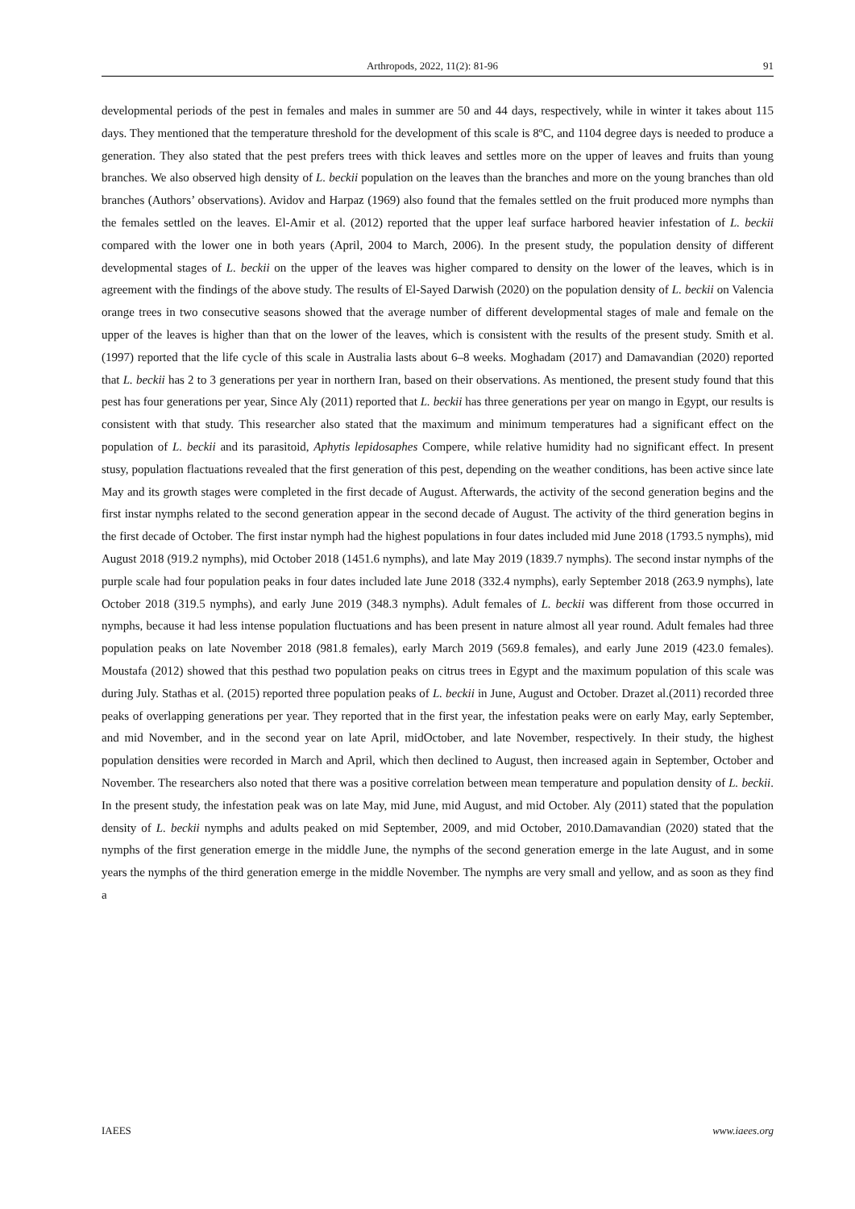Arthropods, 2022, 11(2): 81-96 91
developmental periods of the pest in females and males in summer are 50 and 44 days, respectively, while in winter it takes about 115 days. They mentioned that the temperature threshold for the development of this scale is 8ºC, and 1104 degree days is needed to produce a generation. They also stated that the pest prefers trees with thick leaves and settles more on the upper of leaves and fruits than young branches. We also observed high density of L. beckii population on the leaves than the branches and more on the young branches than old branches (Authors’ observations). Avidov and Harpaz (1969) also found that the females settled on the fruit produced more nymphs than the females settled on the leaves. El-Amir et al. (2012) reported that the upper leaf surface harbored heavier infestation of L. beckii compared with the lower one in both years (April, 2004 to March, 2006). In the present study, the population density of different developmental stages of L. beckii on the upper of the leaves was higher compared to density on the lower of the leaves, which is in agreement with the findings of the above study. The results of El-Sayed Darwish (2020) on the population density of L. beckii on Valencia orange trees in two consecutive seasons showed that the average number of different developmental stages of male and female on the upper of the leaves is higher than that on the lower of the leaves, which is consistent with the results of the present study. Smith et al. (1997) reported that the life cycle of this scale in Australia lasts about 6–8 weeks. Moghadam (2017) and Damavandian (2020) reported that L. beckii has 2 to 3 generations per year in northern Iran, based on their observations. As mentioned, the present study found that this pest has four generations per year, Since Aly (2011) reported that L. beckii has three generations per year on mango in Egypt, our results is consistent with that study. This researcher also stated that the maximum and minimum temperatures had a significant effect on the population of L. beckii and its parasitoid, Aphytis lepidosaphes Compere, while relative humidity had no significant effect. In present stusy, population flactuations revealed that the first generation of this pest, depending on the weather conditions, has been active since late May and its growth stages were completed in the first decade of August. Afterwards, the activity of the second generation begins and the first instar nymphs related to the second generation appear in the second decade of August. The activity of the third generation begins in the first decade of October. The first instar nymph had the highest populations in four dates included mid June 2018 (1793.5 nymphs), mid August 2018 (919.2 nymphs), mid October 2018 (1451.6 nymphs), and late May 2019 (1839.7 nymphs). The second instar nymphs of the purple scale had four population peaks in four dates included late June 2018 (332.4 nymphs), early September 2018 (263.9 nymphs), late October 2018 (319.5 nymphs), and early June 2019 (348.3 nymphs). Adult females of L. beckii was different from those occurred in nymphs, because it had less intense population fluctuations and has been present in nature almost all year round. Adult females had three population peaks on late November 2018 (981.8 females), early March 2019 (569.8 females), and early June 2019 (423.0 females). Moustafa (2012) showed that this pesthad two population peaks on citrus trees in Egypt and the maximum population of this scale was during July. Stathas et al. (2015) reported three population peaks of L. beckii in June, August and October. Drazet al.(2011) recorded three peaks of overlapping generations per year. They reported that in the first year, the infestation peaks were on early May, early September, and mid November, and in the second year on late April, midOctober, and late November, respectively. In their study, the highest population densities were recorded in March and April, which then declined to August, then increased again in September, October and November. The researchers also noted that there was a positive correlation between mean temperature and population density of L. beckii. In the present study, the infestation peak was on late May, mid June, mid August, and mid October. Aly (2011) stated that the population density of L. beckii nymphs and adults peaked on mid September, 2009, and mid October, 2010.Damavandian (2020) stated that the nymphs of the first generation emerge in the middle June, the nymphs of the second generation emerge in the late August, and in some years the nymphs of the third generation emerge in the middle November. The nymphs are very small and yellow, and as soon as they find a
IAEES www.iaees.org